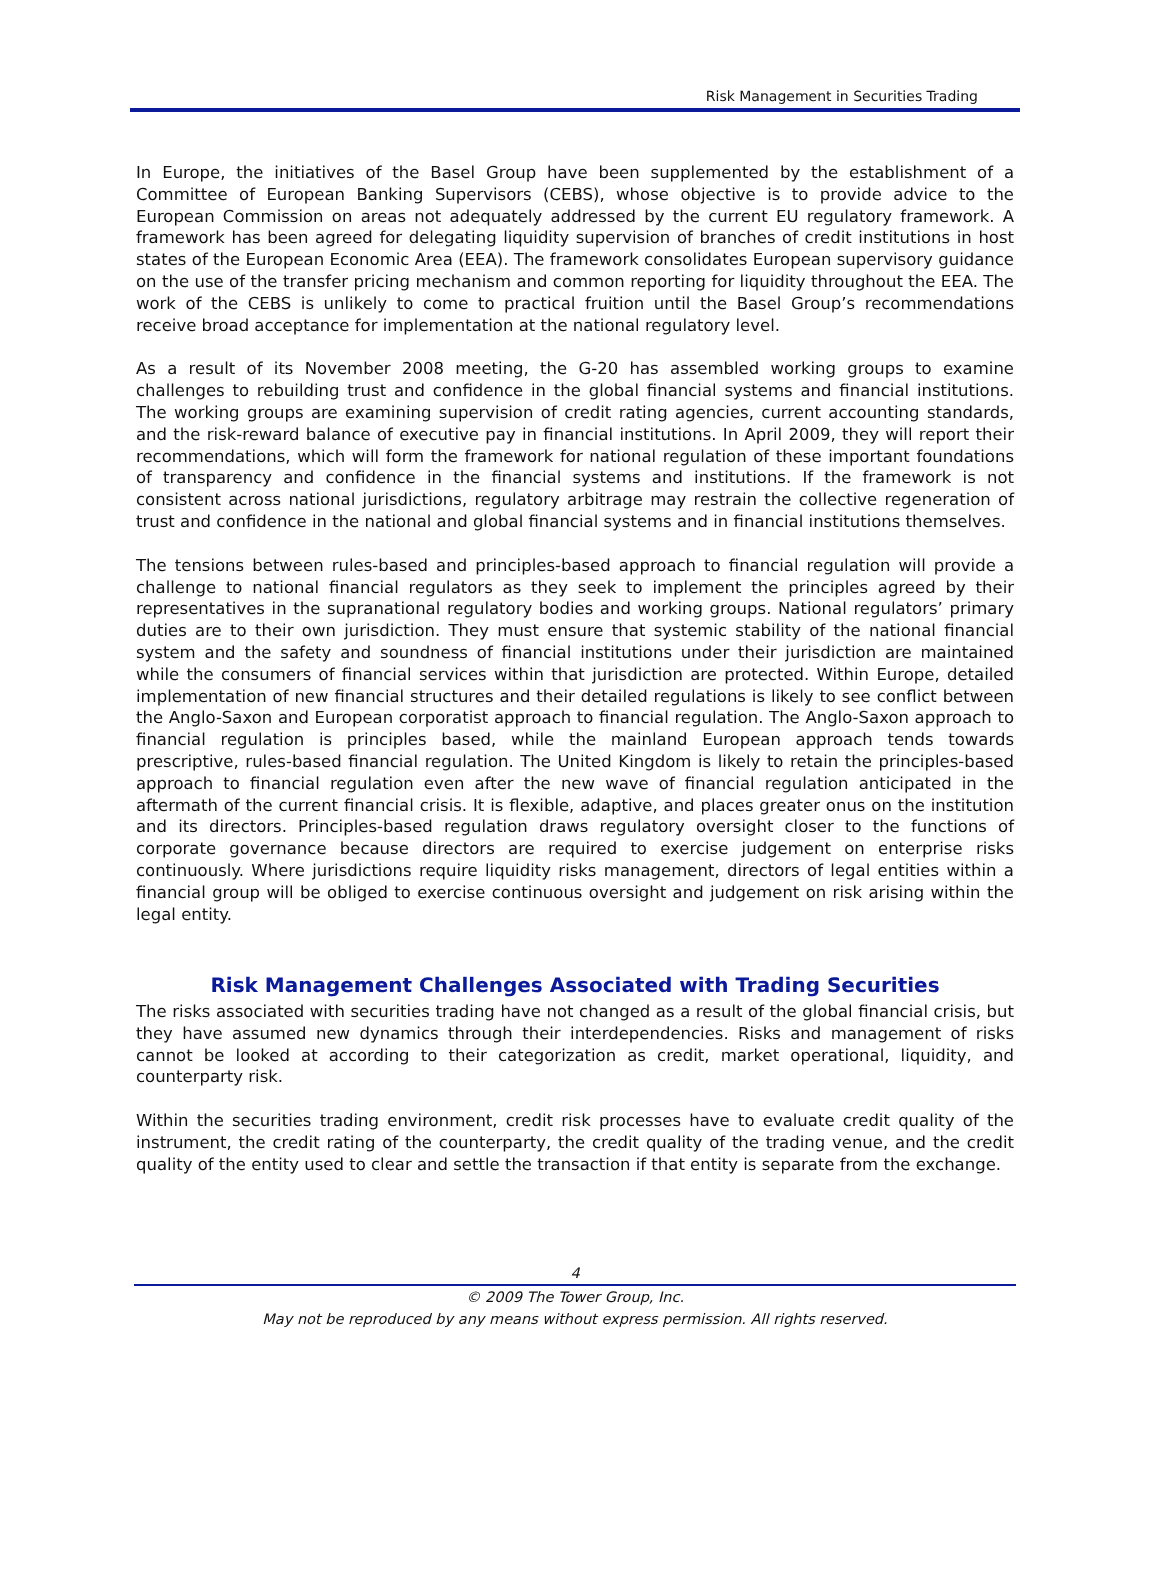Risk Management in Securities Trading
In Europe, the initiatives of the Basel Group have been supplemented by the establishment of a Committee of European Banking Supervisors (CEBS), whose objective is to provide advice to the European Commission on areas not adequately addressed by the current EU regulatory framework. A framework has been agreed for delegating liquidity supervision of branches of credit institutions in host states of the European Economic Area (EEA). The framework consolidates European supervisory guidance on the use of the transfer pricing mechanism and common reporting for liquidity throughout the EEA. The work of the CEBS is unlikely to come to practical fruition until the Basel Group’s recommendations receive broad acceptance for implementation at the national regulatory level.
As a result of its November 2008 meeting, the G-20 has assembled working groups to examine challenges to rebuilding trust and confidence in the global financial systems and financial institutions. The working groups are examining supervision of credit rating agencies, current accounting standards, and the risk-reward balance of executive pay in financial institutions. In April 2009, they will report their recommendations, which will form the framework for national regulation of these important foundations of transparency and confidence in the financial systems and institutions. If the framework is not consistent across national jurisdictions, regulatory arbitrage may restrain the collective regeneration of trust and confidence in the national and global financial systems and in financial institutions themselves.
The tensions between rules-based and principles-based approach to financial regulation will provide a challenge to national financial regulators as they seek to implement the principles agreed by their representatives in the supranational regulatory bodies and working groups. National regulators’ primary duties are to their own jurisdiction. They must ensure that systemic stability of the national financial system and the safety and soundness of financial institutions under their jurisdiction are maintained while the consumers of financial services within that jurisdiction are protected. Within Europe, detailed implementation of new financial structures and their detailed regulations is likely to see conflict between the Anglo-Saxon and European corporatist approach to financial regulation. The Anglo-Saxon approach to financial regulation is principles based, while the mainland European approach tends towards prescriptive, rules-based financial regulation. The United Kingdom is likely to retain the principles-based approach to financial regulation even after the new wave of financial regulation anticipated in the aftermath of the current financial crisis. It is flexible, adaptive, and places greater onus on the institution and its directors. Principles-based regulation draws regulatory oversight closer to the functions of corporate governance because directors are required to exercise judgement on enterprise risks continuously. Where jurisdictions require liquidity risks management, directors of legal entities within a financial group will be obliged to exercise continuous oversight and judgement on risk arising within the legal entity.
Risk Management Challenges Associated with Trading Securities
The risks associated with securities trading have not changed as a result of the global financial crisis, but they have assumed new dynamics through their interdependencies. Risks and management of risks cannot be looked at according to their categorization as credit, market operational, liquidity, and counterparty risk.
Within the securities trading environment, credit risk processes have to evaluate credit quality of the instrument, the credit rating of the counterparty, the credit quality of the trading venue, and the credit quality of the entity used to clear and settle the transaction if that entity is separate from the exchange.
4
© 2009 The Tower Group, Inc.
May not be reproduced by any means without express permission. All rights reserved.